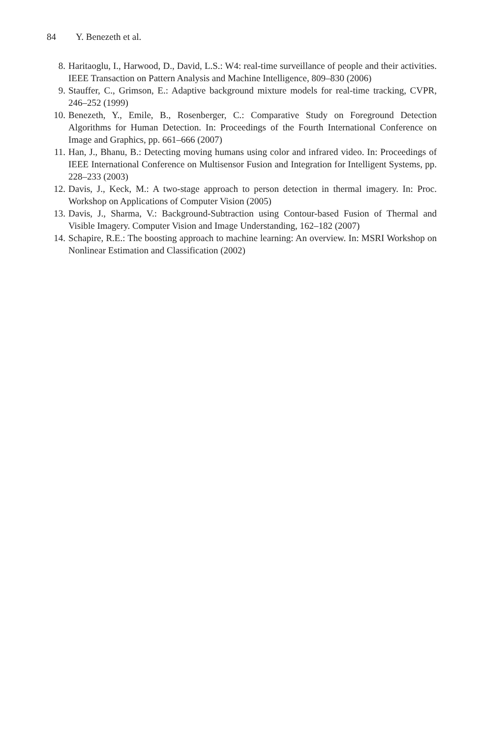84 Y. Benezeth et al.
8. Haritaoglu, I., Harwood, D., David, L.S.: W4: real-time surveillance of people and their activities. IEEE Transaction on Pattern Analysis and Machine Intelligence, 809–830 (2006)
9. Stauffer, C., Grimson, E.: Adaptive background mixture models for real-time tracking, CVPR, 246–252 (1999)
10. Benezeth, Y., Emile, B., Rosenberger, C.: Comparative Study on Foreground Detection Algorithms for Human Detection. In: Proceedings of the Fourth International Conference on Image and Graphics, pp. 661–666 (2007)
11. Han, J., Bhanu, B.: Detecting moving humans using color and infrared video. In: Proceedings of IEEE International Conference on Multisensor Fusion and Integration for Intelligent Systems, pp. 228–233 (2003)
12. Davis, J., Keck, M.: A two-stage approach to person detection in thermal imagery. In: Proc. Workshop on Applications of Computer Vision (2005)
13. Davis, J., Sharma, V.: Background-Subtraction using Contour-based Fusion of Thermal and Visible Imagery. Computer Vision and Image Understanding, 162–182 (2007)
14. Schapire, R.E.: The boosting approach to machine learning: An overview. In: MSRI Workshop on Nonlinear Estimation and Classification (2002)